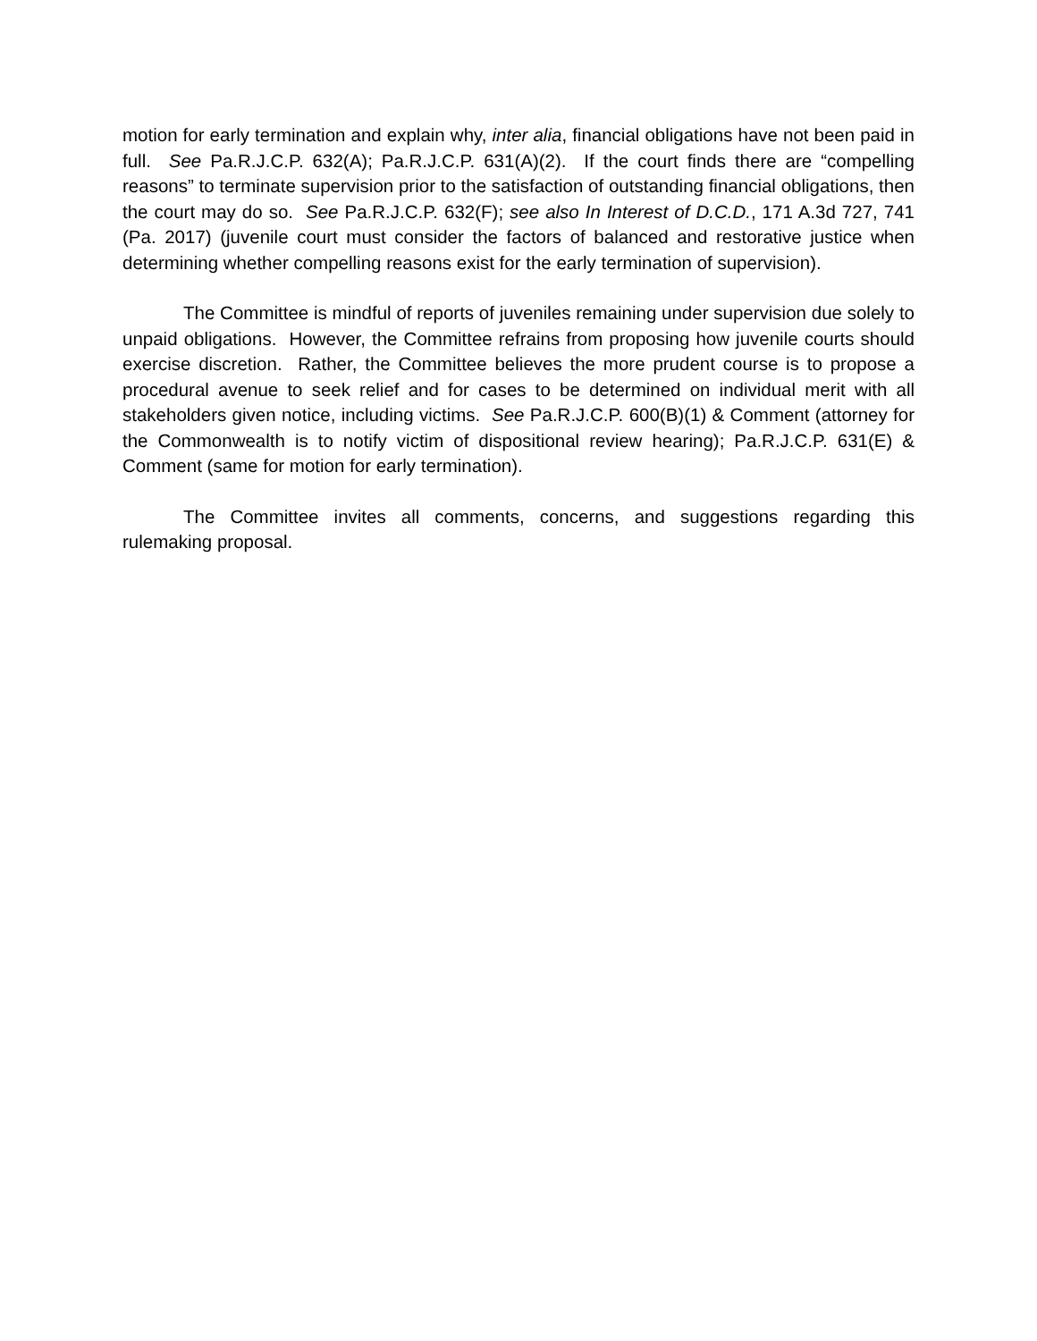motion for early termination and explain why, inter alia, financial obligations have not been paid in full. See Pa.R.J.C.P. 632(A); Pa.R.J.C.P. 631(A)(2). If the court finds there are “compelling reasons” to terminate supervision prior to the satisfaction of outstanding financial obligations, then the court may do so. See Pa.R.J.C.P. 632(F); see also In Interest of D.C.D., 171 A.3d 727, 741 (Pa. 2017) (juvenile court must consider the factors of balanced and restorative justice when determining whether compelling reasons exist for the early termination of supervision).
The Committee is mindful of reports of juveniles remaining under supervision due solely to unpaid obligations. However, the Committee refrains from proposing how juvenile courts should exercise discretion. Rather, the Committee believes the more prudent course is to propose a procedural avenue to seek relief and for cases to be determined on individual merit with all stakeholders given notice, including victims. See Pa.R.J.C.P. 600(B)(1) & Comment (attorney for the Commonwealth is to notify victim of dispositional review hearing); Pa.R.J.C.P. 631(E) & Comment (same for motion for early termination).
The Committee invites all comments, concerns, and suggestions regarding this rulemaking proposal.